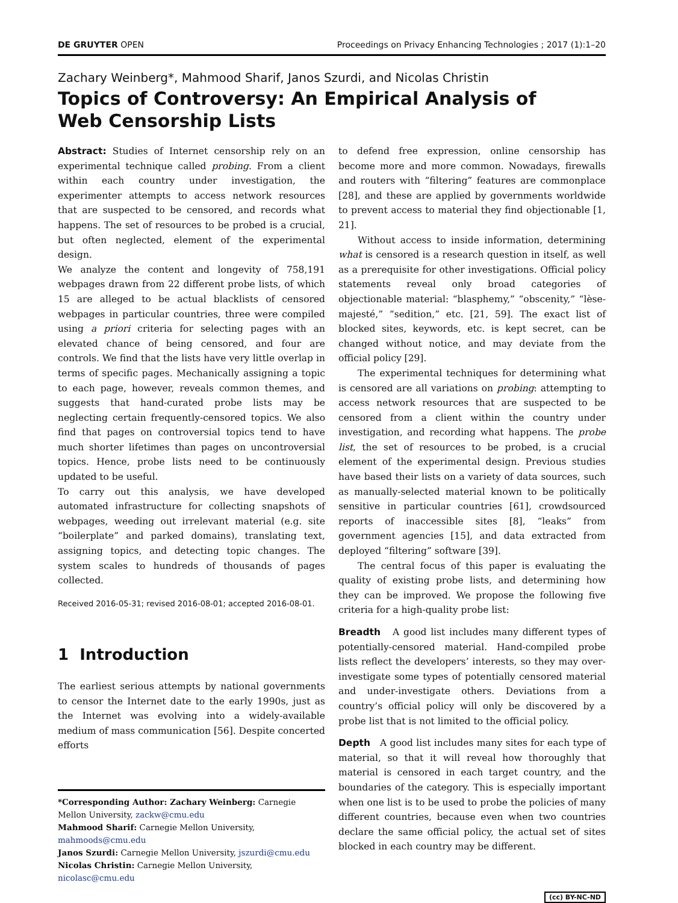DE GRUYTER OPEN Proceedings on Privacy Enhancing Technologies ; 2017 (1):1–20
Zachary Weinberg*, Mahmood Sharif, Janos Szurdi, and Nicolas Christin
Topics of Controversy: An Empirical Analysis of
Web Censorship Lists
Abstract: Studies of Internet censorship rely on an experimental technique called probing. From a client within each country under investigation, the experimenter attempts to access network resources that are suspected to be censored, and records what happens. The set of resources to be probed is a crucial, but often neglected, element of the experimental design.
We analyze the content and longevity of 758,191 webpages drawn from 22 different probe lists, of which 15 are alleged to be actual blacklists of censored webpages in particular countries, three were compiled using a priori criteria for selecting pages with an elevated chance of being censored, and four are controls. We find that the lists have very little overlap in terms of specific pages. Mechanically assigning a topic to each page, however, reveals common themes, and suggests that hand-curated probe lists may be neglecting certain frequently-censored topics. We also find that pages on controversial topics tend to have much shorter lifetimes than pages on uncontroversial topics. Hence, probe lists need to be continuously updated to be useful.
To carry out this analysis, we have developed automated infrastructure for collecting snapshots of webpages, weeding out irrelevant material (e.g. site “boilerplate” and parked domains), translating text, assigning topics, and detecting topic changes. The system scales to hundreds of thousands of pages collected.
Received 2016-05-31; revised 2016-08-01; accepted 2016-08-01.
1 Introduction
The earliest serious attempts by national governments to censor the Internet date to the early 1990s, just as the Internet was evolving into a widely-available medium of mass communication [56]. Despite concerted efforts
*Corresponding Author: Zachary Weinberg: Carnegie Mellon University, zackw@cmu.edu
Mahmood Sharif: Carnegie Mellon University, mahmoods@cmu.edu
Janos Szurdi: Carnegie Mellon University, jszurdi@cmu.edu
Nicolas Christin: Carnegie Mellon University, nicolasc@cmu.edu
to defend free expression, online censorship has become more and more common. Nowadays, firewalls and routers with “filtering” features are commonplace [28], and these are applied by governments worldwide to prevent access to material they find objectionable [1, 21].
Without access to inside information, determining what is censored is a research question in itself, as well as a prerequisite for other investigations. Official policy statements reveal only broad categories of objectionable material: “blasphemy,” “obscenity,” “lèse-majesté,” “sedition,” etc. [21, 59]. The exact list of blocked sites, keywords, etc. is kept secret, can be changed without notice, and may deviate from the official policy [29].
The experimental techniques for determining what is censored are all variations on probing: attempting to access network resources that are suspected to be censored from a client within the country under investigation, and recording what happens. The probe list, the set of resources to be probed, is a crucial element of the experimental design. Previous studies have based their lists on a variety of data sources, such as manually-selected material known to be politically sensitive in particular countries [61], crowdsourced reports of inaccessible sites [8], “leaks” from government agencies [15], and data extracted from deployed “filtering” software [39].
The central focus of this paper is evaluating the quality of existing probe lists, and determining how they can be improved. We propose the following five criteria for a high-quality probe list:
Breadth A good list includes many different types of potentially-censored material. Hand-compiled probe lists reflect the developers’ interests, so they may over-investigate some types of potentially censored material and under-investigate others. Deviations from a country’s official policy will only be discovered by a probe list that is not limited to the official policy.
Depth A good list includes many sites for each type of material, so that it will reveal how thoroughly that material is censored in each target country, and the boundaries of the category. This is especially important when one list is to be used to probe the policies of many different countries, because even when two countries declare the same official policy, the actual set of sites blocked in each country may be different.
(cc) BY-NC-ND